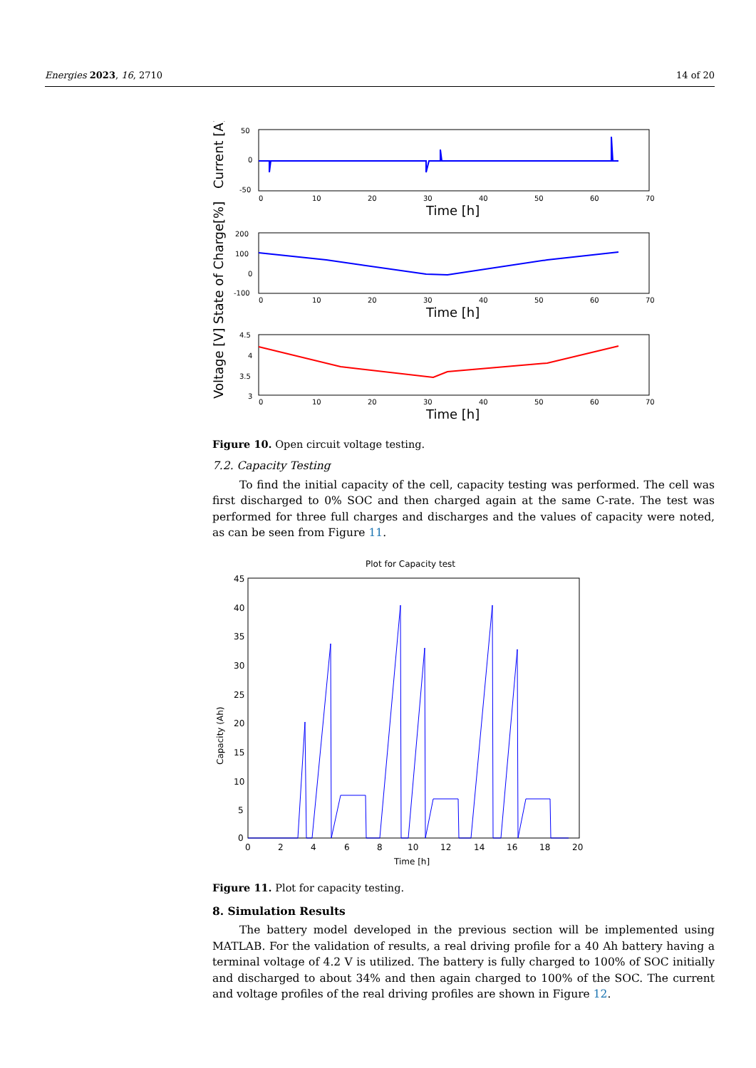Energies 2023, 16, 2710 14 of 20
50
0
-50
Current [A]
0
10
20
30
40
50
60
70
Time [h]
200
100
0
-100
State of Charge[%]
0
10
20
30
40
50
60
70
Time [h]
4.5
4
3.5
3
Voltage [V]
0
10
20
30
40
50
60
70
Time [h]
Figure 10. Open circuit voltage testing.
7.2. Capacity Testing
To find the initial capacity of the cell, capacity testing was performed. The cell was first discharged to 0% SOC and then charged again at the same C-rate. The test was performed for three full charges and discharges and the values of capacity were noted, as can be seen from Figure 11.
Plot for Capacity test
45
40
35
30
25
20
15
10
5
0
Capacity (Ah)
0
2
4
6
8
10
12
14
16
18
20
Time [h]
Figure 11. Plot for capacity testing.
8. Simulation Results
The battery model developed in the previous section will be implemented using MATLAB. For the validation of results, a real driving profile for a 40 Ah battery having a terminal voltage of 4.2 V is utilized. The battery is fully charged to 100% of SOC initially and discharged to about 34% and then again charged to 100% of the SOC. The current and voltage profiles of the real driving profiles are shown in Figure 12.